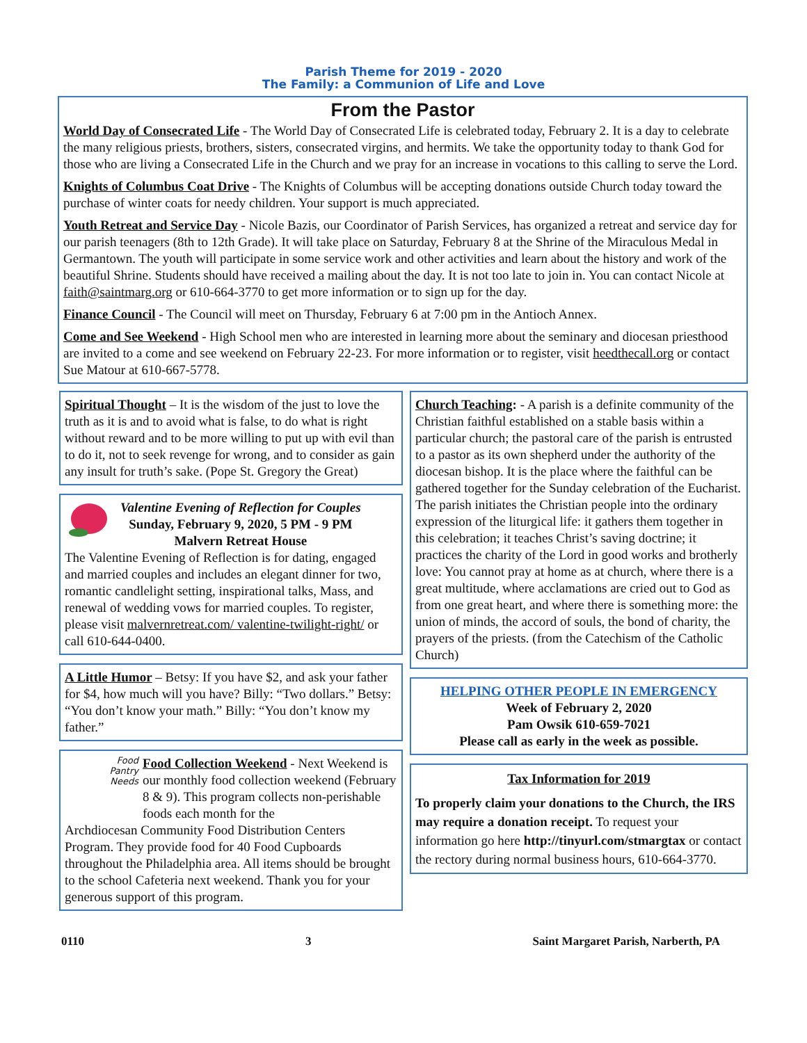Parish Theme for 2019 - 2020
The Family: a Communion of Life and Love
From the Pastor
World Day of Consecrated Life - The World Day of Consecrated Life is celebrated today, February 2. It is a day to celebrate the many religious priests, brothers, sisters, consecrated virgins, and hermits. We take the opportunity today to thank God for those who are living a Consecrated Life in the Church and we pray for an increase in vocations to this calling to serve the Lord.
Knights of Columbus Coat Drive - The Knights of Columbus will be accepting donations outside Church today toward the purchase of winter coats for needy children. Your support is much appreciated.
Youth Retreat and Service Day - Nicole Bazis, our Coordinator of Parish Services, has organized a retreat and service day for our parish teenagers (8th to 12th Grade). It will take place on Saturday, February 8 at the Shrine of the Miraculous Medal in Germantown. The youth will participate in some service work and other activities and learn about the history and work of the beautiful Shrine. Students should have received a mailing about the day. It is not too late to join in. You can contact Nicole at faith@saintmarg.org or 610-664-3770 to get more information or to sign up for the day.
Finance Council - The Council will meet on Thursday, February 6 at 7:00 pm in the Antioch Annex.
Come and See Weekend - High School men who are interested in learning more about the seminary and diocesan priesthood are invited to a come and see weekend on February 22-23. For more information or to register, visit heedthecall.org or contact Sue Matour at 610-667-5778.
Spiritual Thought – It is the wisdom of the just to love the truth as it is and to avoid what is false, to do what is right without reward and to be more willing to put up with evil than to do it, not to seek revenge for wrong, and to consider as gain any insult for truth’s sake. (Pope St. Gregory the Great)
Valentine Evening of Reflection for Couples
Sunday, February 9, 2020, 5 PM - 9 PM
Malvern Retreat House
The Valentine Evening of Reflection is for dating, engaged and married couples and includes an elegant dinner for two, romantic candlelight setting, inspirational talks, Mass, and renewal of wedding vows for married couples. To register, please visit malvernretreat.com/ valentine-twilight-right/ or call 610-644-0400.
A Little Humor – Betsy: If you have $2, and ask your father for $4, how much will you have? Billy: “Two dollars.” Betsy: “You don’t know your math.” Billy: “You don’t know my father.”
Food
Pantry
Needs
Food Collection Weekend - Next Weekend is our monthly food collection weekend (February 8 & 9). This program collects non-perishable foods each month for the
Archdiocesan Community Food Distribution Centers Program. They provide food for 40 Food Cupboards throughout the Philadelphia area. All items should be brought to the school Cafeteria next weekend. Thank you for your generous support of this program.
Church Teaching: - A parish is a definite community of the Christian faithful established on a stable basis within a particular church; the pastoral care of the parish is entrusted to a pastor as its own shepherd under the authority of the diocesan bishop. It is the place where the faithful can be gathered together for the Sunday celebration of the Eucharist. The parish initiates the Christian people into the ordinary expression of the liturgical life: it gathers them together in this celebration; it teaches Christ’s saving doctrine; it practices the charity of the Lord in good works and brotherly love: You cannot pray at home as at church, where there is a great multitude, where acclamations are cried out to God as from one great heart, and where there is something more: the union of minds, the accord of souls, the bond of charity, the prayers of the priests. (from the Catechism of the Catholic Church)
HELPING OTHER PEOPLE IN EMERGENCY
Week of February 2, 2020
Pam Owsik 610-659-7021
Please call as early in the week as possible.
Tax Information for 2019
To properly claim your donations to the Church, the IRS may require a donation receipt. To request your information go here http://tinyurl.com/stmargtax or contact the rectory during normal business hours, 610-664-3770.
0110 3 Saint Margaret Parish, Narberth, PA